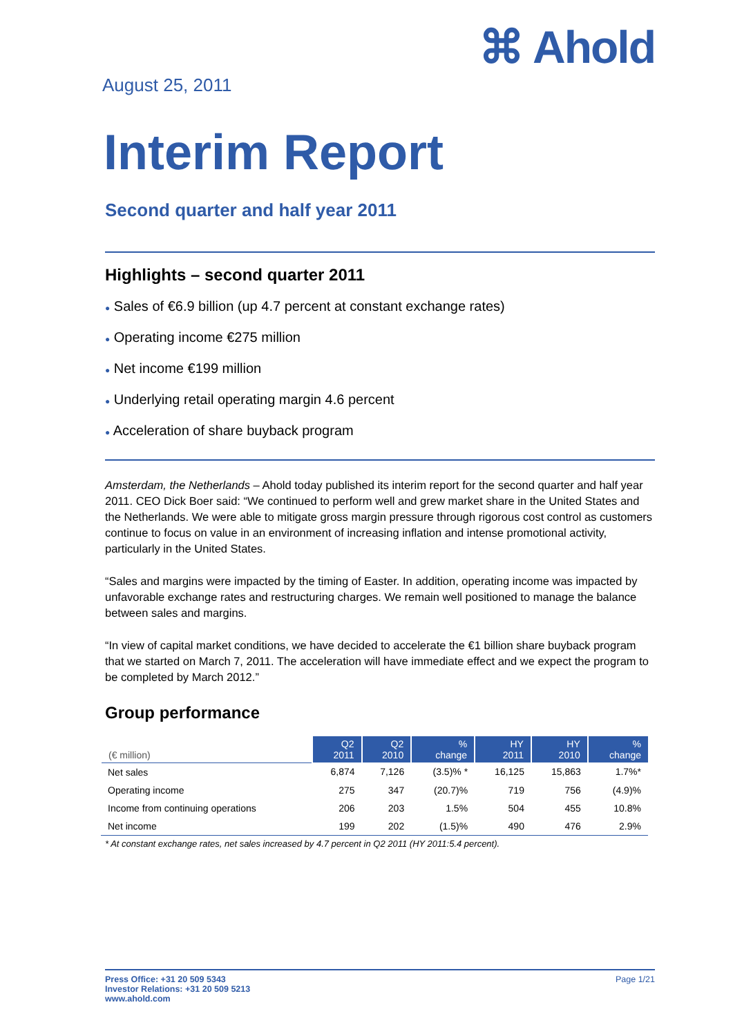August 25, 2011
⌘ Ahold
Interim Report
Second quarter and half year 2011
Highlights – second quarter 2011
● Sales of €6.9 billion (up 4.7 percent at constant exchange rates)
● Operating income €275 million
● Net income €199 million
● Underlying retail operating margin 4.6 percent
● Acceleration of share buyback program
Amsterdam, the Netherlands – Ahold today published its interim report for the second quarter and half year 2011. CEO Dick Boer said: “We continued to perform well and grew market share in the United States and the Netherlands. We were able to mitigate gross margin pressure through rigorous cost control as customers continue to focus on value in an environment of increasing inflation and intense promotional activity, particularly in the United States.
“Sales and margins were impacted by the timing of Easter. In addition, operating income was impacted by unfavorable exchange rates and restructuring charges. We remain well positioned to manage the balance between sales and margins.
“In view of capital market conditions, we have decided to accelerate the €1 billion share buyback program that we started on March 7, 2011. The acceleration will have immediate effect and we expect the program to be completed by March 2012.”
Group performance
| (€ million) | Q2 2011 | Q2 2010 | % change | HY 2011 | HY 2010 | % change |
| --- | --- | --- | --- | --- | --- | --- |
| Net sales | 6,874 | 7,126 | (3.5)% * | 16,125 | 15,863 | 1.7%* |
| Operating income | 275 | 347 | (20.7)% | 719 | 756 | (4.9)% |
| Income from continuing operations | 206 | 203 | 1.5% | 504 | 455 | 10.8% |
| Net income | 199 | 202 | (1.5)% | 490 | 476 | 2.9% |
* At constant exchange rates, net sales increased by 4.7 percent in Q2 2011 (HY 2011:5.4 percent).
Press Office: +31 20 509 5343
Investor Relations: +31 20 509 5213
www.ahold.com
Page 1/21